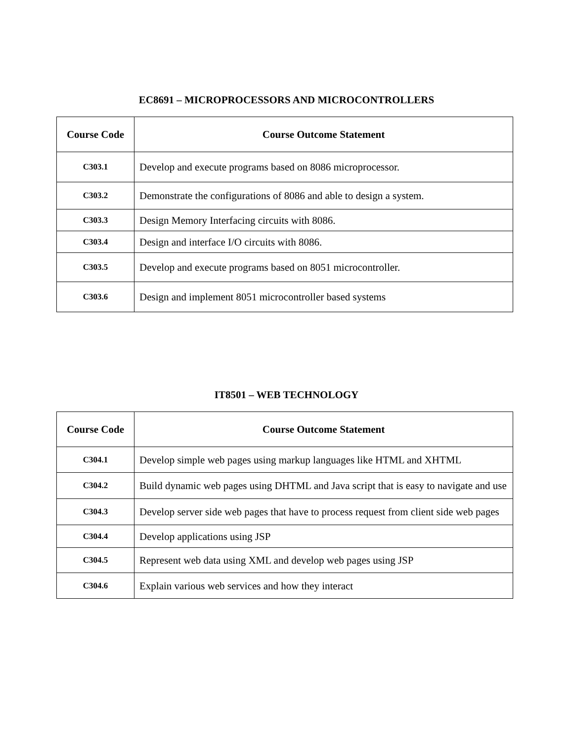EC8691 – MICROPROCESSORS AND MICROCONTROLLERS
| Course Code | Course Outcome Statement |
| --- | --- |
| C303.1 | Develop and execute programs based on 8086 microprocessor. |
| C303.2 | Demonstrate the configurations of 8086 and able to design a system. |
| C303.3 | Design Memory Interfacing circuits with 8086. |
| C303.4 | Design and interface I/O circuits with 8086. |
| C303.5 | Develop and execute programs based on 8051 microcontroller. |
| C303.6 | Design and implement 8051 microcontroller based systems |
IT8501 – WEB TECHNOLOGY
| Course Code | Course Outcome Statement |
| --- | --- |
| C304.1 | Develop simple web pages using markup languages like HTML and XHTML |
| C304.2 | Build dynamic web pages using DHTML and Java script that is easy to navigate and use |
| C304.3 | Develop server side web pages that have to process request from client side web pages |
| C304.4 | Develop applications using JSP |
| C304.5 | Represent web data using XML and develop web pages using JSP |
| C304.6 | Explain various web services and how they interact |